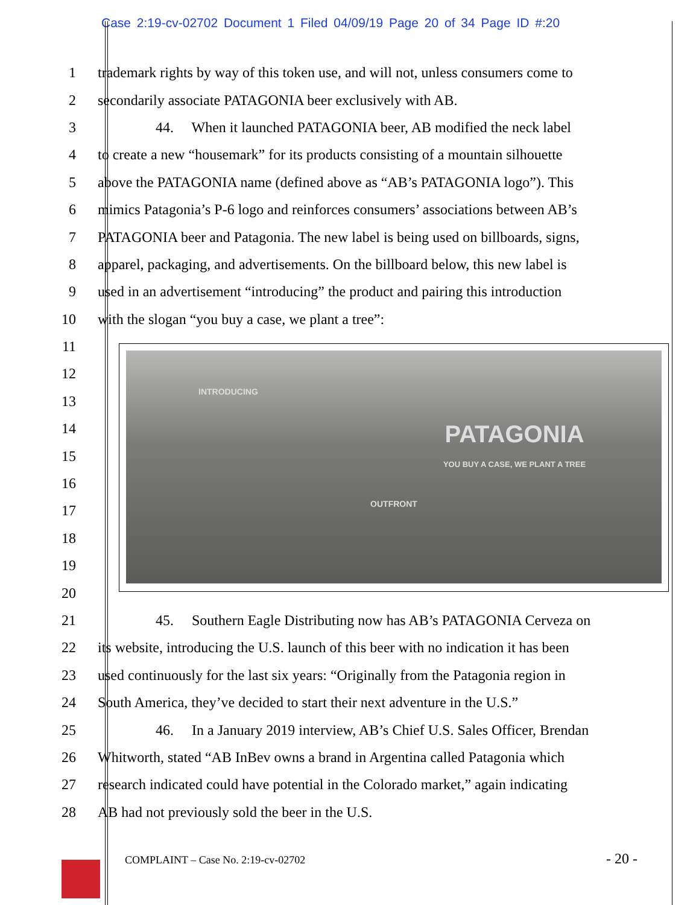Case 2:19-cv-02702 Document 1 Filed 04/09/19 Page 20 of 34 Page ID #:20
1 trademark rights by way of this token use, and will not, unless consumers come to
2 secondarily associate PATAGONIA beer exclusively with AB.
3    44.  When it launched PATAGONIA beer, AB modified the neck label
4 to create a new “housemark” for its products consisting of a mountain silhouette
5 above the PATAGONIA name (defined above as “AB’s PATAGONIA logo”). This
6 mimics Patagonia’s P-6 logo and reinforces consumers’ associations between AB’s
7 PATAGONIA beer and Patagonia. The new label is being used on billboards, signs,
8 apparel, packaging, and advertisements. On the billboard below, this new label is
9 used in an advertisement “introducing” the product and pairing this introduction
10 with the slogan “you buy a case, we plant a tree”:
11
12
13
14
15
16
17
18
19
20
21    45.  Southern Eagle Distributing now has AB’s PATAGONIA Cerveza on
22 its website, introducing the U.S. launch of this beer with no indication it has been
23 used continuously for the last six years: “Originally from the Patagonia region in
24 South America, they’ve decided to start their next adventure in the U.S.”
25    46.  In a January 2019 interview, AB’s Chief U.S. Sales Officer, Brendan
26 Whitworth, stated “AB InBev owns a brand in Argentina called Patagonia which
27 research indicated could have potential in the Colorado market,” again indicating
28 AB had not previously sold the beer in the U.S.
INTRODUCING
PATAGONIA
YOU BUY A CASE, WE PLANT A TREE
OUTFRONT
COMPLAINT – Case No. 2:19-cv-02702
- 20 -